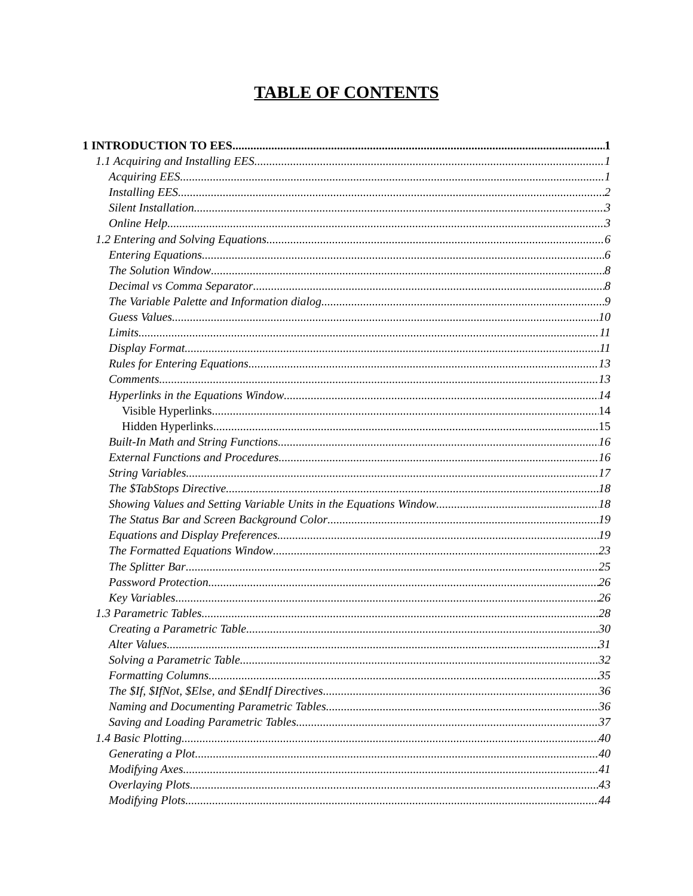TABLE OF CONTENTS
1 INTRODUCTION TO EES 1
1.1 Acquiring and Installing EES 1
Acquiring EES 1
Installing EES 2
Silent Installation 3
Online Help 3
1.2 Entering and Solving Equations 6
Entering Equations 6
The Solution Window 8
Decimal vs Comma Separator 8
The Variable Palette and Information dialog 9
Guess Values 10
Limits 11
Display Format 11
Rules for Entering Equations 13
Comments 13
Hyperlinks in the Equations Window 14
Visible Hyperlinks 14
Hidden Hyperlinks 15
Built-In Math and String Functions 16
External Functions and Procedures 16
String Variables 17
The $TabStops Directive 18
Showing Values and Setting Variable Units in the Equations Window 18
The Status Bar and Screen Background Color 19
Equations and Display Preferences 19
The Formatted Equations Window 23
The Splitter Bar 25
Password Protection 26
Key Variables 26
1.3 Parametric Tables 28
Creating a Parametric Table 30
Alter Values 31
Solving a Parametric Table 32
Formatting Columns 35
The $If, $IfNot, $Else, and $EndIf Directives 36
Naming and Documenting Parametric Tables 36
Saving and Loading Parametric Tables 37
1.4 Basic Plotting 40
Generating a Plot 40
Modifying Axes 41
Overlaying Plots 43
Modifying Plots 44